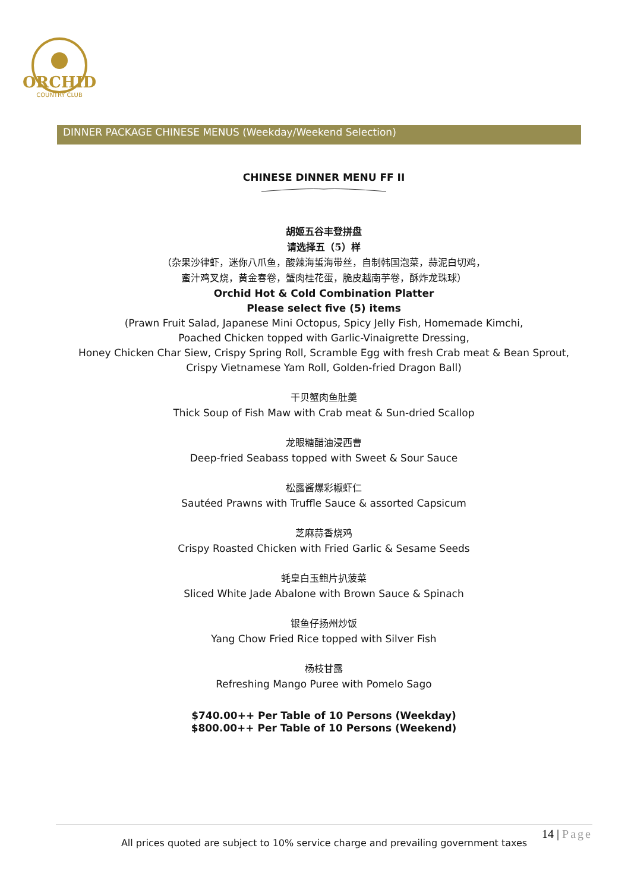ORCHID
COUNTRY CLUB
DINNER PACKAGE CHINESE MENUS (Weekday/Weekend Selection)
CHINESE DINNER MENU FF II
胡姬五谷丰登拼盘
请选择五（5）样
（杂果沙律虾，迷你八爪鱼，酸辣海蜇海带丝，自制韩国泡菜，蒜泥白切鸡，
蜜汁鸡叉烧，黄金春卷，蟹肉桂花蛋，脆皮越南芋卷，酥炸龙珠球）
Orchid Hot & Cold Combination Platter
Please select five (5) items
(Prawn Fruit Salad, Japanese Mini Octopus, Spicy Jelly Fish, Homemade Kimchi,
Poached Chicken topped with Garlic-Vinaigrette Dressing,
Honey Chicken Char Siew, Crispy Spring Roll, Scramble Egg with fresh Crab meat & Bean Sprout,
Crispy Vietnamese Yam Roll, Golden-fried Dragon Ball)
干贝蟹肉鱼肚羹
Thick Soup of Fish Maw with Crab meat & Sun-dried Scallop
龙眼糖醋油浸西曹
Deep-fried Seabass topped with Sweet & Sour Sauce
松露酱爆彩椒虾仁
Sautéed Prawns with Truffle Sauce & assorted Capsicum
芝麻蒜香烧鸡
Crispy Roasted Chicken with Fried Garlic & Sesame Seeds
蚝皇白玉鲍片扒菠菜
Sliced White Jade Abalone with Brown Sauce & Spinach
银鱼仔扬州炒饭
Yang Chow Fried Rice topped with Silver Fish
杨枝甘露
Refreshing Mango Puree with Pomelo Sago
$740.00++ Per Table of 10 Persons (Weekday)
$800.00++ Per Table of 10 Persons (Weekend)
14 | Page
All prices quoted are subject to 10% service charge and prevailing government taxes